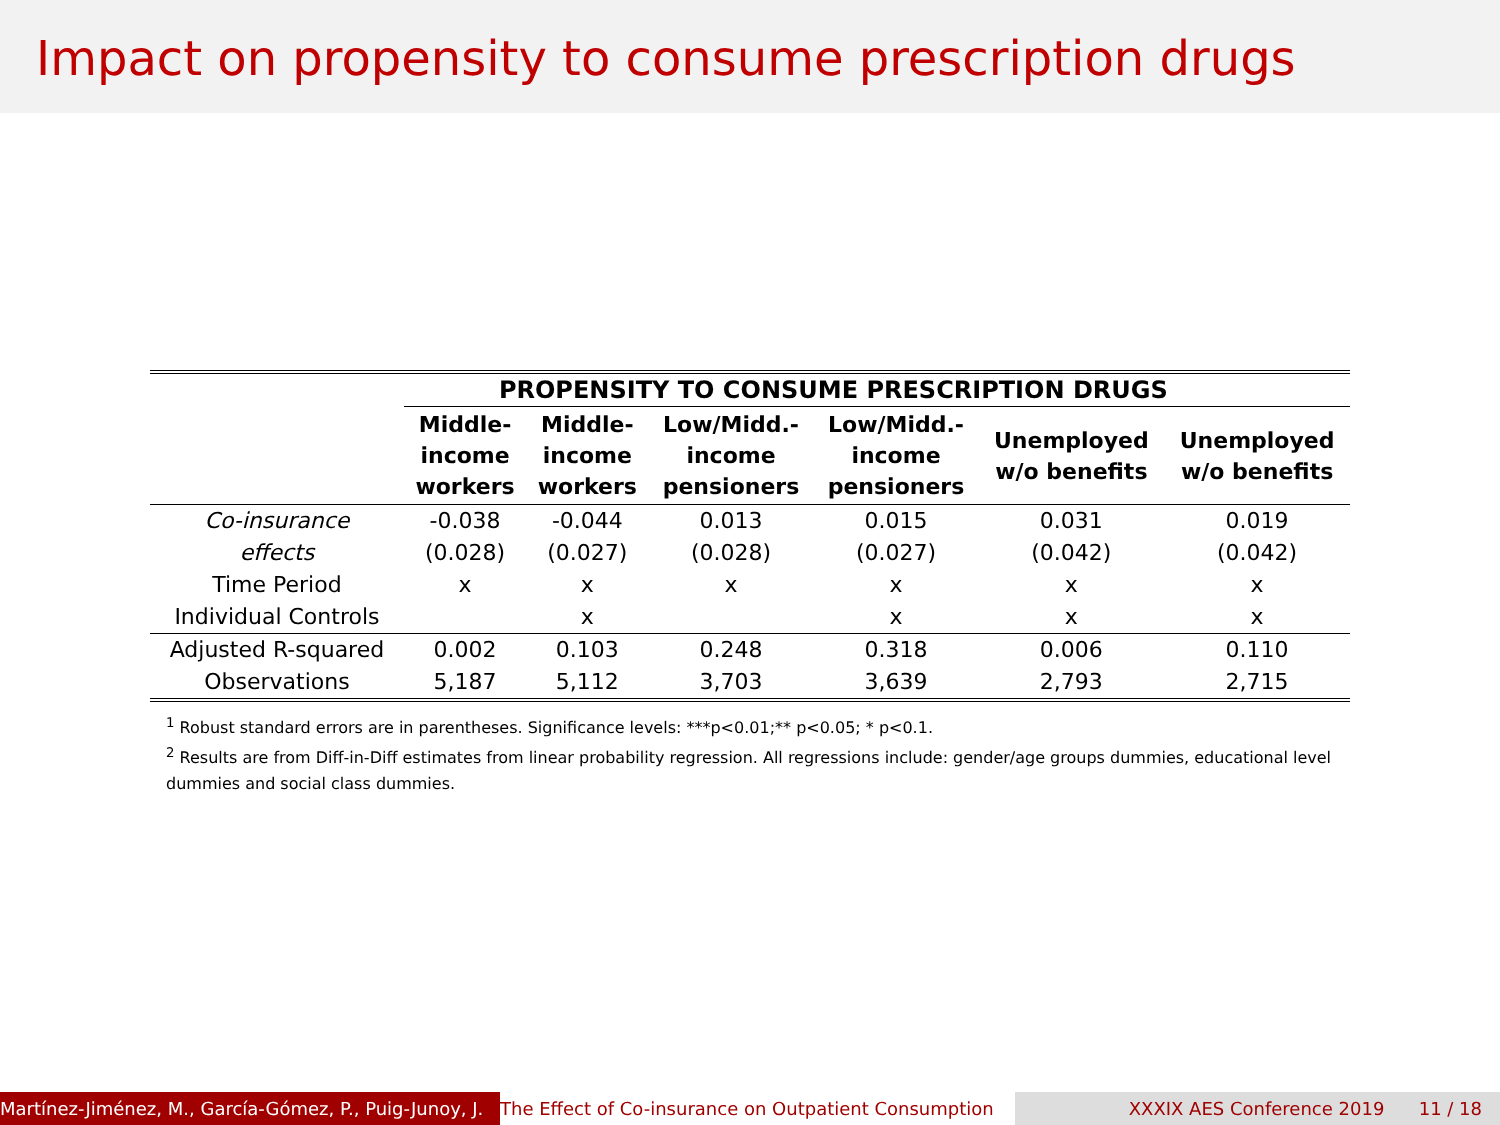Impact on propensity to consume prescription drugs
| | PROPENSITY TO CONSUME PRESCRIPTION DRUGS | | | | | |
| --- | --- | --- | --- | --- | --- | --- |
| | Middle- income workers | Middle- income workers | Low/Midd.- income pensioners | Low/Midd.- income pensioners | Unemployed w/o benefits | Unemployed w/o benefits |
| Co-insurance | -0.038 | -0.044 | 0.013 | 0.015 | 0.031 | 0.019 |
| effects | (0.028) | (0.027) | (0.028) | (0.027) | (0.042) | (0.042) |
| Time Period | x | x | x | x | x | x |
| Individual Controls | | x | | x | x | x |
| Adjusted R-squared | 0.002 | 0.103 | 0.248 | 0.318 | 0.006 | 0.110 |
| Observations | 5,187 | 5,112 | 3,703 | 3,639 | 2,793 | 2,715 |
<sup>1</sup> Robust standard errors are in parentheses. Significance levels: ***p<0.01;** p<0.05; * p<0.1.
<sup>2</sup> Results are from Diff-in-Diff estimates from linear probability regression. All regressions include: gender/age groups dummies, educational level dummies and social class dummies.
Martínez-Jiménez, M., García-Gómez, P., Puig-Junoy, J. The Effect of Co-insurance on Outpatient Consumption XXXIX AES Conference 2019 11 / 18